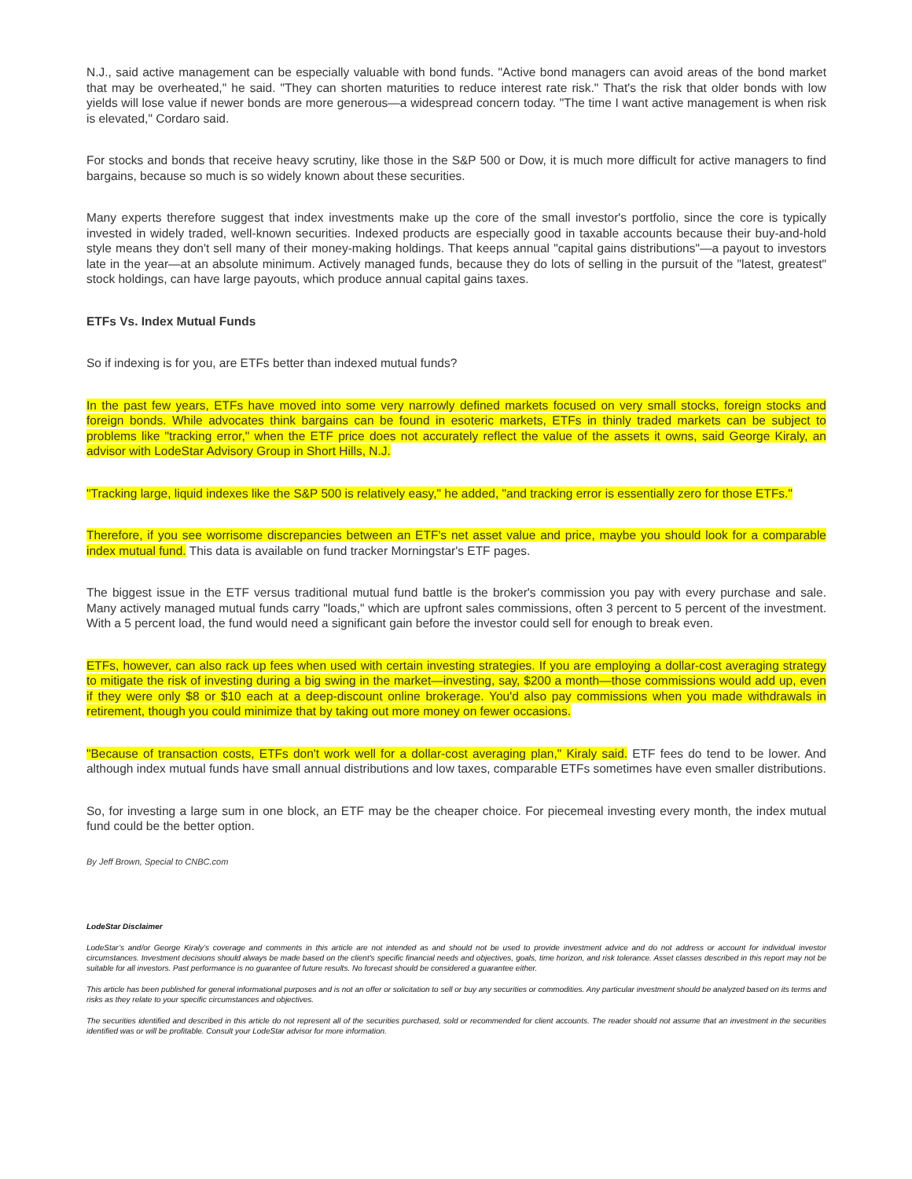N.J., said active management can be especially valuable with bond funds. "Active bond managers can avoid areas of the bond market that may be overheated," he said. "They can shorten maturities to reduce interest rate risk." That's the risk that older bonds with low yields will lose value if newer bonds are more generous—a widespread concern today. "The time I want active management is when risk is elevated," Cordaro said.
For stocks and bonds that receive heavy scrutiny, like those in the S&P 500 or Dow, it is much more difficult for active managers to find bargains, because so much is so widely known about these securities.
Many experts therefore suggest that index investments make up the core of the small investor's portfolio, since the core is typically invested in widely traded, well-known securities. Indexed products are especially good in taxable accounts because their buy-and-hold style means they don't sell many of their money-making holdings. That keeps annual "capital gains distributions"—a payout to investors late in the year—at an absolute minimum. Actively managed funds, because they do lots of selling in the pursuit of the "latest, greatest" stock holdings, can have large payouts, which produce annual capital gains taxes.
ETFs Vs. Index Mutual Funds
So if indexing is for you, are ETFs better than indexed mutual funds?
In the past few years, ETFs have moved into some very narrowly defined markets focused on very small stocks, foreign stocks and foreign bonds. While advocates think bargains can be found in esoteric markets, ETFs in thinly traded markets can be subject to problems like "tracking error," when the ETF price does not accurately reflect the value of the assets it owns, said George Kiraly, an advisor with LodeStar Advisory Group in Short Hills, N.J.
"Tracking large, liquid indexes like the S&P 500 is relatively easy," he added, "and tracking error is essentially zero for those ETFs."
Therefore, if you see worrisome discrepancies between an ETF's net asset value and price, maybe you should look for a comparable index mutual fund. This data is available on fund tracker Morningstar's ETF pages.
The biggest issue in the ETF versus traditional mutual fund battle is the broker's commission you pay with every purchase and sale. Many actively managed mutual funds carry "loads," which are upfront sales commissions, often 3 percent to 5 percent of the investment. With a 5 percent load, the fund would need a significant gain before the investor could sell for enough to break even.
ETFs, however, can also rack up fees when used with certain investing strategies. If you are employing a dollar-cost averaging strategy to mitigate the risk of investing during a big swing in the market—investing, say, $200 a month—those commissions would add up, even if they were only $8 or $10 each at a deep-discount online brokerage. You'd also pay commissions when you made withdrawals in retirement, though you could minimize that by taking out more money on fewer occasions.
"Because of transaction costs, ETFs don't work well for a dollar-cost averaging plan," Kiraly said. ETF fees do tend to be lower. And although index mutual funds have small annual distributions and low taxes, comparable ETFs sometimes have even smaller distributions.
So, for investing a large sum in one block, an ETF may be the cheaper choice. For piecemeal investing every month, the index mutual fund could be the better option.
By Jeff Brown, Special to CNBC.com
LodeStar Disclaimer
LodeStar’s and/or George Kiraly’s coverage and comments in this article are not intended as and should not be used to provide investment advice and do not address or account for individual investor circumstances. Investment decisions should always be made based on the client's specific financial needs and objectives, goals, time horizon, and risk tolerance. Asset classes described in this report may not be suitable for all investors. Past performance is no guarantee of future results. No forecast should be considered a guarantee either.
This article has been published for general informational purposes and is not an offer or solicitation to sell or buy any securities or commodities. Any particular investment should be analyzed based on its terms and risks as they relate to your specific circumstances and objectives.
The securities identified and described in this article do not represent all of the securities purchased, sold or recommended for client accounts. The reader should not assume that an investment in the securities identified was or will be profitable. Consult your LodeStar advisor for more information.